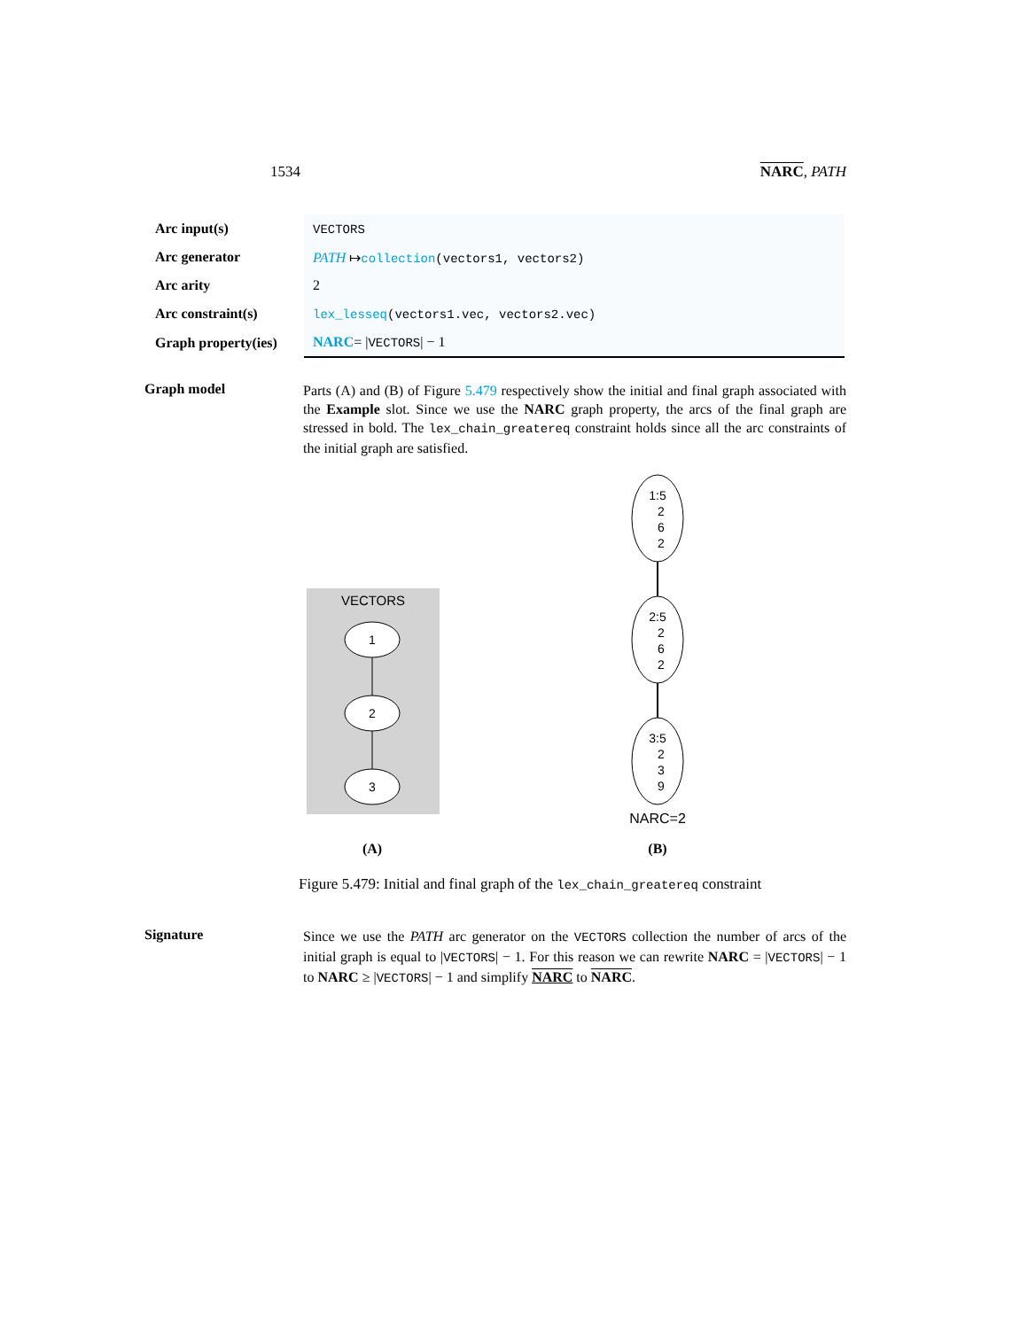1534 NARC, PATH
| Arc input(s) | VECTORS |
| Arc generator | PATH ↦ collection (vectors1, vectors2) |
| Arc arity | 2 |
| Arc constraint(s) | lex_lesseq (vectors1.vec, vectors2.vec) |
| Graph property(ies) | NARC = / VECTORS / − 1 |
Graph model
Parts (A) and (B) of Figure 5.479 respectively show the initial and final graph associated with the Example slot. Since we use the NARC graph property, the arcs of the final graph are stressed in bold. The lex_chain_greatereq constraint holds since all the arc constraints of the initial graph are satisfied.
VECTORS
1
2
3
1:5
2
6
2
2:5
2
6
2
3:5
2
3
9
NARC=2
(A)
(B)
Figure 5.479: Initial and final graph of the lex_chain_greatereq constraint
Signature
Since we use the PATH arc generator on the VECTORS collection the number of arcs of the initial graph is equal to |VECTORS| − 1. For this reason we can rewrite NARC = |VECTORS| − 1 to NARC ≥ |VECTORS| − 1 and simplify NARC to NARC.